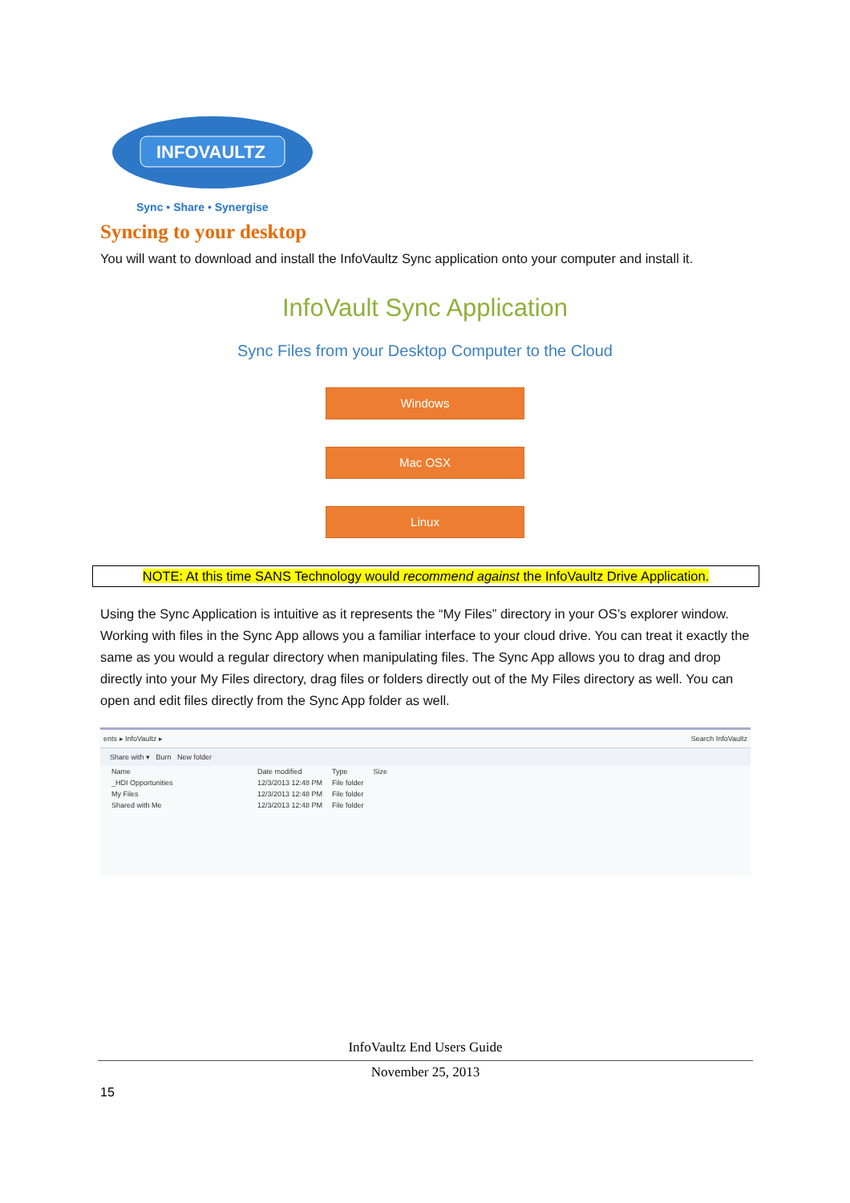INFOVAULTZ
Sync • Share • Synergise
Syncing to your desktop
You will want to download and install the InfoVaultz Sync application onto your computer and install it.
InfoVault Sync Application
Sync Files from your Desktop Computer to the Cloud
Windows
Mac OSX
Linux
NOTE: At this time SANS Technology would recommend against the InfoVaultz Drive Application.
Using the Sync Application is intuitive as it represents the “My Files” directory in your OS’s explorer window. Working with files in the Sync App allows you a familiar interface to your cloud drive. You can treat it exactly the same as you would a regular directory when manipulating files. The Sync App allows you to drag and drop directly into your My Files directory, drag files or folders directly out of the My Files directory as well. You can open and edit files directly from the Sync App folder as well.
ents ▸ InfoVaultz ▸ Search InfoVaultz
Share with ▾ Burn New folder
| Name | Date modified | Type | Size |
| _HDI Opportunities | 12/3/2013 12:48 PM | File folder | |
| My Files | 12/3/2013 12:48 PM | File folder | |
| Shared with Me | 12/3/2013 12:48 PM | File folder | |
InfoVaultz End Users Guide
November 25, 2013
15